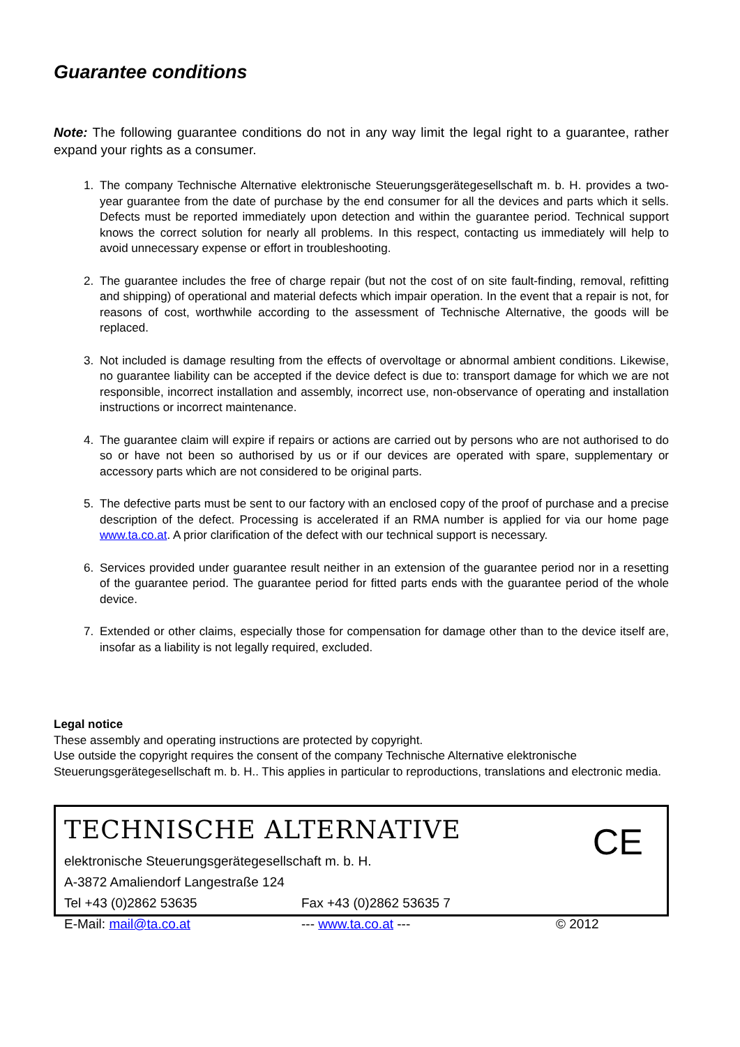Guarantee conditions
Note: The following guarantee conditions do not in any way limit the legal right to a guarantee, rather expand your rights as a consumer.
1. The company Technische Alternative elektronische Steuerungsgerätegesellschaft m. b. H. provides a two-year guarantee from the date of purchase by the end consumer for all the devices and parts which it sells. Defects must be reported immediately upon detection and within the guarantee period. Technical support knows the correct solution for nearly all problems. In this respect, contacting us immediately will help to avoid unnecessary expense or effort in troubleshooting.
2. The guarantee includes the free of charge repair (but not the cost of on site fault-finding, removal, refitting and shipping) of operational and material defects which impair operation. In the event that a repair is not, for reasons of cost, worthwhile according to the assessment of Technische Alternative, the goods will be replaced.
3. Not included is damage resulting from the effects of overvoltage or abnormal ambient conditions. Likewise, no guarantee liability can be accepted if the device defect is due to: transport damage for which we are not responsible, incorrect installation and assembly, incorrect use, non-observance of operating and installation instructions or incorrect maintenance.
4. The guarantee claim will expire if repairs or actions are carried out by persons who are not authorised to do so or have not been so authorised by us or if our devices are operated with spare, supplementary or accessory parts which are not considered to be original parts.
5. The defective parts must be sent to our factory with an enclosed copy of the proof of purchase and a precise description of the defect. Processing is accelerated if an RMA number is applied for via our home page www.ta.co.at. A prior clarification of the defect with our technical support is necessary.
6. Services provided under guarantee result neither in an extension of the guarantee period nor in a resetting of the guarantee period. The guarantee period for fitted parts ends with the guarantee period of the whole device.
7. Extended or other claims, especially those for compensation for damage other than to the device itself are, insofar as a liability is not legally required, excluded.
Legal notice
These assembly and operating instructions are protected by copyright.
Use outside the copyright requires the consent of the company Technische Alternative elektronische Steuerungsgerätegesellschaft m. b. H.. This applies in particular to reproductions, translations and electronic media.
TECHNISCHE ALTERNATIVE
CE
elektronische Steuerungsgerätegesellschaft m. b. H.
A-3872 Amaliendorf Langestraße 124
Tel +43 (0)2862 53635 Fax +43 (0)2862 53635 7
E-Mail: mail@ta.co.at --- www.ta.co.at --- © 2012